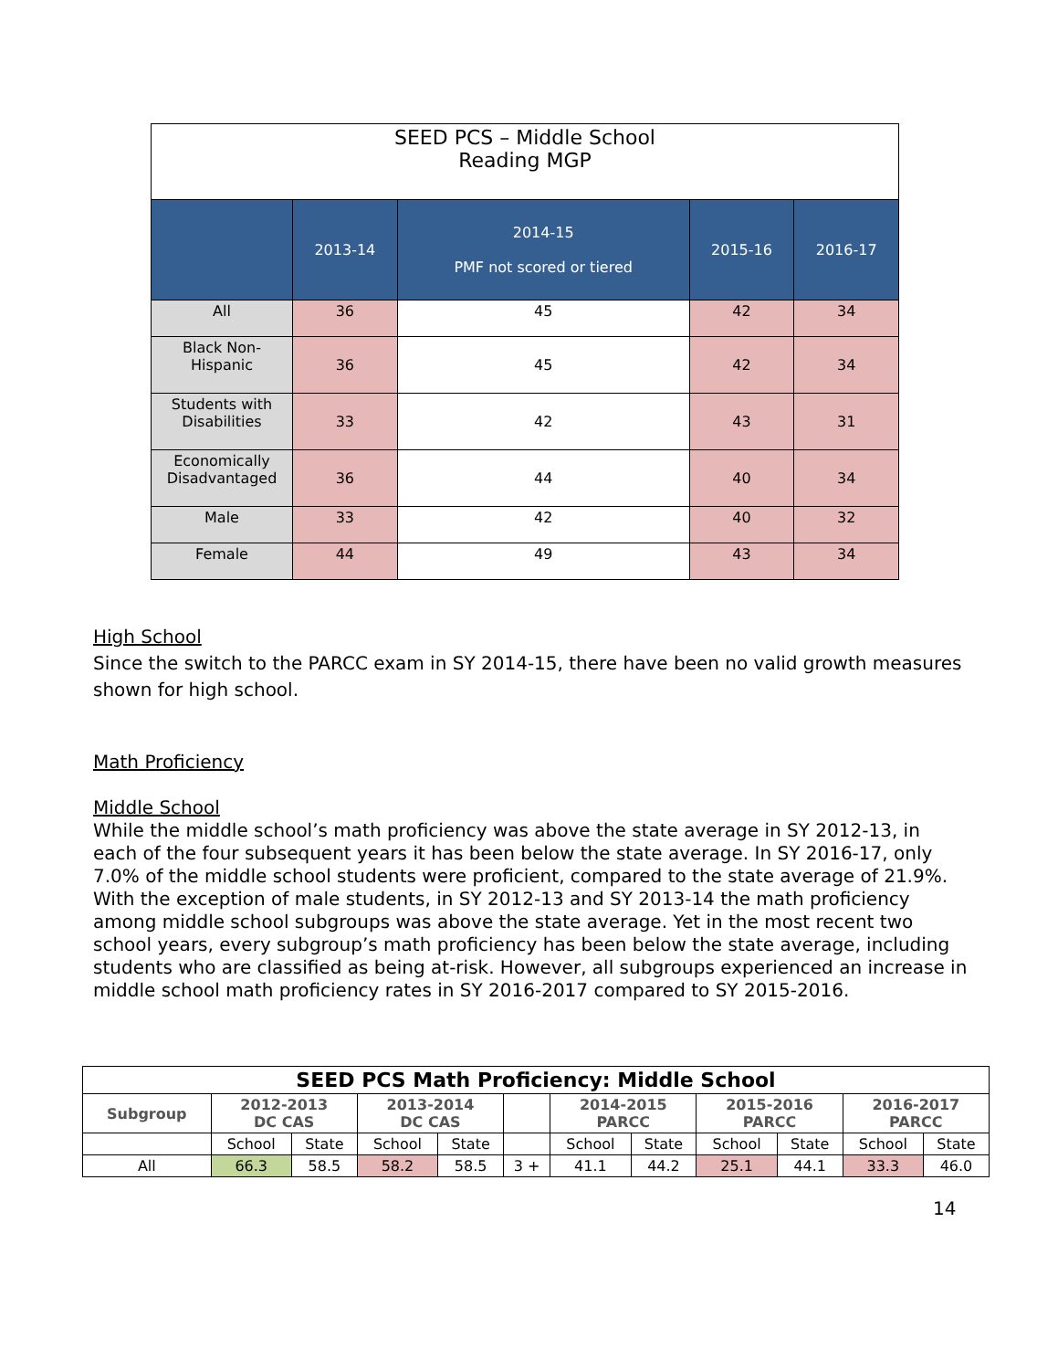| SEED PCS – Middle School Reading MGP | | | | |
| --- | --- | --- | --- | --- |
| | 2013-14 | 2014-15 PMF not scored or tiered | 2015-16 | 2016-17 |
| All | 36 | 45 | 42 | 34 |
| Black Non-Hispanic | 36 | 45 | 42 | 34 |
| Students with Disabilities | 33 | 42 | 43 | 31 |
| Economically Disadvantaged | 36 | 44 | 40 | 34 |
| Male | 33 | 42 | 40 | 32 |
| Female | 44 | 49 | 43 | 34 |
High School
Since the switch to the PARCC exam in SY 2014-15, there have been no valid growth measures shown for high school.
Math Proficiency
Middle School
While the middle school’s math proficiency was above the state average in SY 2012-13, in each of the four subsequent years it has been below the state average. In SY 2016-17, only 7.0% of the middle school students were proficient, compared to the state average of 21.9%. With the exception of male students, in SY 2012-13 and SY 2013-14 the math proficiency among middle school subgroups was above the state average. Yet in the most recent two school years, every subgroup’s math proficiency has been below the state average, including students who are classified as being at-risk. However, all subgroups experienced an increase in middle school math proficiency rates in SY 2016-2017 compared to SY 2015-2016.
| SEED PCS Math Proficiency: Middle School | | | | | | | | | | | |
| --- | --- | --- | --- | --- | --- | --- | --- | --- | --- | --- | --- |
| Subgroup | 2012-2013 DC CAS | | 2013-2014 DC CAS | | | 2014-2015 PARCC | | 2015-2016 PARCC | | 2016-2017 PARCC | |
| | School | State | School | State | | School | State | School | State | School | State |
| All | 66.3 | 58.5 | 58.2 | 58.5 | 3 + | 41.1 | 44.2 | 25.1 | 44.1 | 33.3 | 46.0 |
14